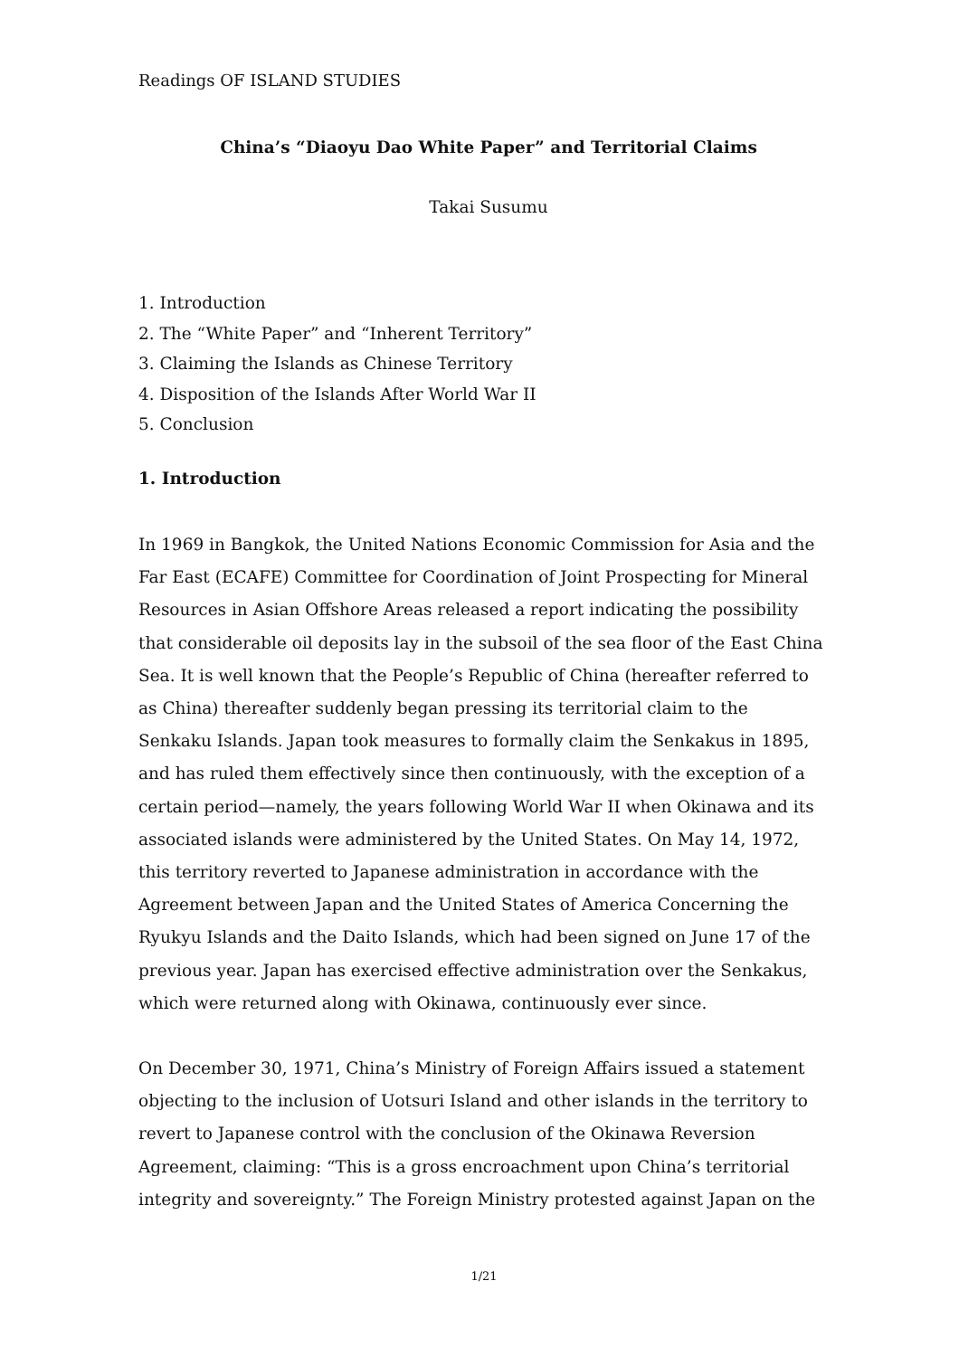Readings OF ISLAND STUDIES
China’s “Diaoyu Dao White Paper” and Territorial Claims
Takai Susumu
1. Introduction
2. The “White Paper” and “Inherent Territory”
3. Claiming the Islands as Chinese Territory
4. Disposition of the Islands After World War II
5. Conclusion
1. Introduction
In 1969 in Bangkok, the United Nations Economic Commission for Asia and the Far East (ECAFE) Committee for Coordination of Joint Prospecting for Mineral Resources in Asian Offshore Areas released a report indicating the possibility that considerable oil deposits lay in the subsoil of the sea floor of the East China Sea. It is well known that the People’s Republic of China (hereafter referred to as China) thereafter suddenly began pressing its territorial claim to the Senkaku Islands. Japan took measures to formally claim the Senkakus in 1895, and has ruled them effectively since then continuously, with the exception of a certain period—namely, the years following World War II when Okinawa and its associated islands were administered by the United States. On May 14, 1972, this territory reverted to Japanese administration in accordance with the Agreement between Japan and the United States of America Concerning the Ryukyu Islands and the Daito Islands, which had been signed on June 17 of the previous year. Japan has exercised effective administration over the Senkakus, which were returned along with Okinawa, continuously ever since.
On December 30, 1971, China’s Ministry of Foreign Affairs issued a statement objecting to the inclusion of Uotsuri Island and other islands in the territory to revert to Japanese control with the conclusion of the Okinawa Reversion Agreement, claiming: “This is a gross encroachment upon China’s territorial integrity and sovereignty.” The Foreign Ministry protested against Japan on the
1/21